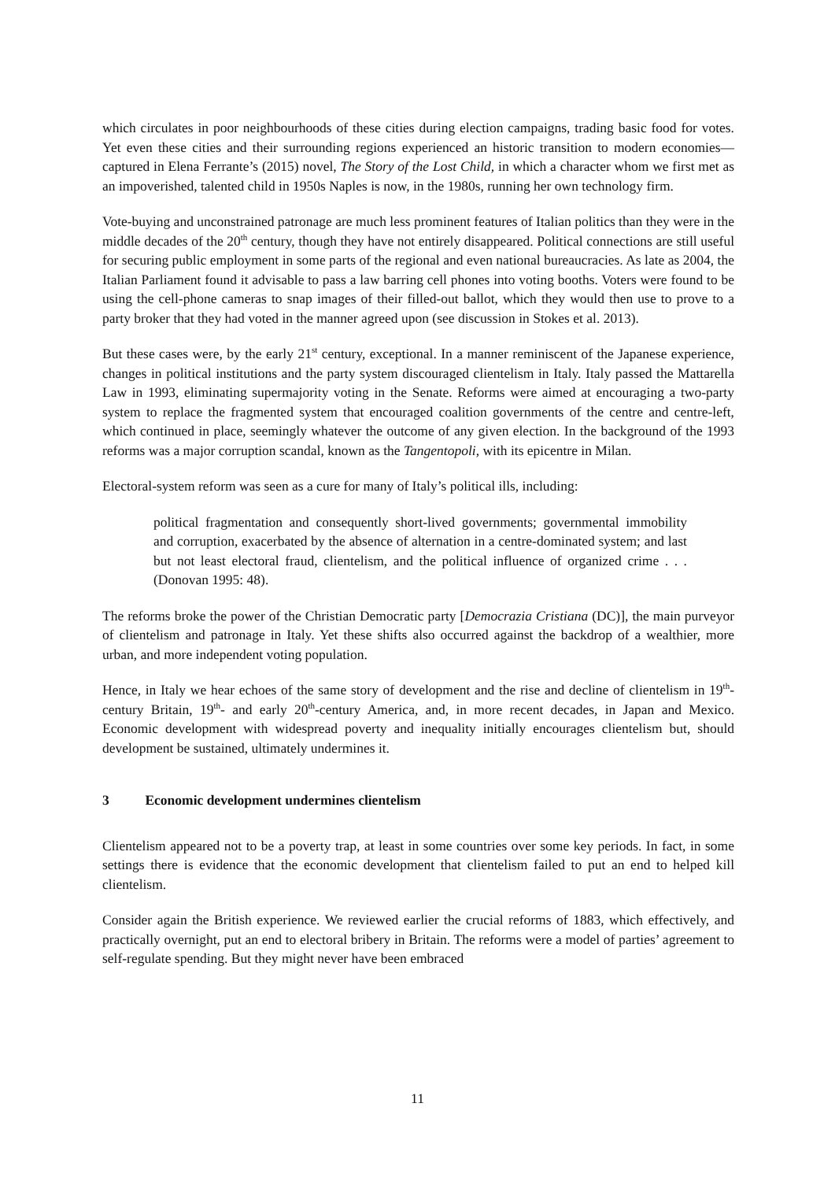which circulates in poor neighbourhoods of these cities during election campaigns, trading basic food for votes. Yet even these cities and their surrounding regions experienced an historic transition to modern economies—captured in Elena Ferrante’s (2015) novel, The Story of the Lost Child, in which a character whom we first met as an impoverished, talented child in 1950s Naples is now, in the 1980s, running her own technology firm.
Vote-buying and unconstrained patronage are much less prominent features of Italian politics than they were in the middle decades of the 20<sup>th</sup> century, though they have not entirely disappeared. Political connections are still useful for securing public employment in some parts of the regional and even national bureaucracies. As late as 2004, the Italian Parliament found it advisable to pass a law barring cell phones into voting booths. Voters were found to be using the cell-phone cameras to snap images of their filled-out ballot, which they would then use to prove to a party broker that they had voted in the manner agreed upon (see discussion in Stokes et al. 2013).
But these cases were, by the early 21<sup>st</sup> century, exceptional. In a manner reminiscent of the Japanese experience, changes in political institutions and the party system discouraged clientelism in Italy. Italy passed the Mattarella Law in 1993, eliminating supermajority voting in the Senate. Reforms were aimed at encouraging a two-party system to replace the fragmented system that encouraged coalition governments of the centre and centre-left, which continued in place, seemingly whatever the outcome of any given election. In the background of the 1993 reforms was a major corruption scandal, known as the Tangentopoli, with its epicentre in Milan.
Electoral-system reform was seen as a cure for many of Italy’s political ills, including:
political fragmentation and consequently short-lived governments; governmental immobility and corruption, exacerbated by the absence of alternation in a centre-dominated system; and last but not least electoral fraud, clientelism, and the political influence of organized crime . . . (Donovan 1995: 48).
The reforms broke the power of the Christian Democratic party [Democrazia Cristiana (DC)], the main purveyor of clientelism and patronage in Italy. Yet these shifts also occurred against the backdrop of a wealthier, more urban, and more independent voting population.
Hence, in Italy we hear echoes of the same story of development and the rise and decline of clientelism in 19<sup>th</sup>-century Britain, 19<sup>th</sup>- and early 20<sup>th</sup>-century America, and, in more recent decades, in Japan and Mexico. Economic development with widespread poverty and inequality initially encourages clientelism but, should development be sustained, ultimately undermines it.
3 Economic development undermines clientelism
Clientelism appeared not to be a poverty trap, at least in some countries over some key periods. In fact, in some settings there is evidence that the economic development that clientelism failed to put an end to helped kill clientelism.
Consider again the British experience. We reviewed earlier the crucial reforms of 1883, which effectively, and practically overnight, put an end to electoral bribery in Britain. The reforms were a model of parties’ agreement to self-regulate spending. But they might never have been embraced
11